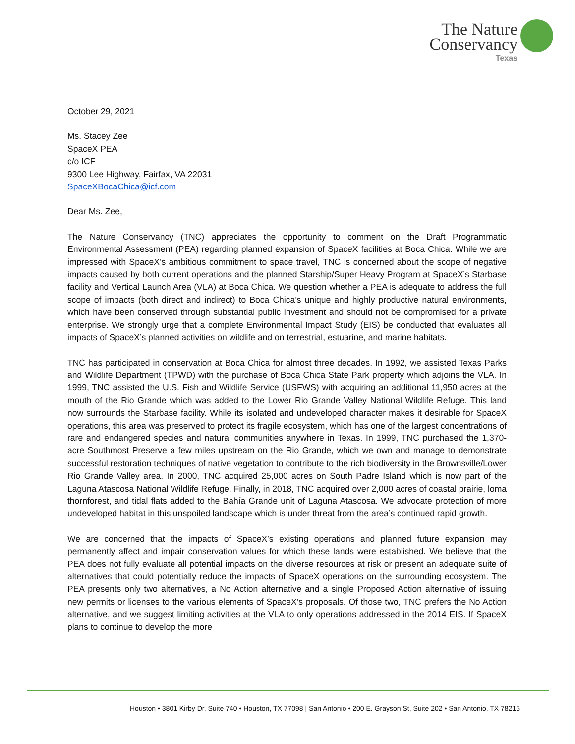The Nature
Conservancy
Texas
October 29, 2021
Ms. Stacey Zee
SpaceX PEA
c/o ICF
9300 Lee Highway, Fairfax, VA 22031
SpaceXBocaChica@icf.com
Dear Ms. Zee,
The Nature Conservancy (TNC) appreciates the opportunity to comment on the Draft Programmatic Environmental Assessment (PEA) regarding planned expansion of SpaceX facilities at Boca Chica. While we are impressed with SpaceX’s ambitious commitment to space travel, TNC is concerned about the scope of negative impacts caused by both current operations and the planned Starship/Super Heavy Program at SpaceX’s Starbase facility and Vertical Launch Area (VLA) at Boca Chica. We question whether a PEA is adequate to address the full scope of impacts (both direct and indirect) to Boca Chica’s unique and highly productive natural environments, which have been conserved through substantial public investment and should not be compromised for a private enterprise. We strongly urge that a complete Environmental Impact Study (EIS) be conducted that evaluates all impacts of SpaceX’s planned activities on wildlife and on terrestrial, estuarine, and marine habitats.
TNC has participated in conservation at Boca Chica for almost three decades. In 1992, we assisted Texas Parks and Wildlife Department (TPWD) with the purchase of Boca Chica State Park property which adjoins the VLA. In 1999, TNC assisted the U.S. Fish and Wildlife Service (USFWS) with acquiring an additional 11,950 acres at the mouth of the Rio Grande which was added to the Lower Rio Grande Valley National Wildlife Refuge. This land now surrounds the Starbase facility. While its isolated and undeveloped character makes it desirable for SpaceX operations, this area was preserved to protect its fragile ecosystem, which has one of the largest concentrations of rare and endangered species and natural communities anywhere in Texas. In 1999, TNC purchased the 1,370-acre Southmost Preserve a few miles upstream on the Rio Grande, which we own and manage to demonstrate successful restoration techniques of native vegetation to contribute to the rich biodiversity in the Brownsville/Lower Rio Grande Valley area. In 2000, TNC acquired 25,000 acres on South Padre Island which is now part of the Laguna Atascosa National Wildlife Refuge. Finally, in 2018, TNC acquired over 2,000 acres of coastal prairie, loma thornforest, and tidal flats added to the Bahía Grande unit of Laguna Atascosa. We advocate protection of more undeveloped habitat in this unspoiled landscape which is under threat from the area’s continued rapid growth.
We are concerned that the impacts of SpaceX’s existing operations and planned future expansion may permanently affect and impair conservation values for which these lands were established. We believe that the PEA does not fully evaluate all potential impacts on the diverse resources at risk or present an adequate suite of alternatives that could potentially reduce the impacts of SpaceX operations on the surrounding ecosystem. The PEA presents only two alternatives, a No Action alternative and a single Proposed Action alternative of issuing new permits or licenses to the various elements of SpaceX’s proposals. Of those two, TNC prefers the No Action alternative, and we suggest limiting activities at the VLA to only operations addressed in the 2014 EIS. If SpaceX plans to continue to develop the more
Houston • 3801 Kirby Dr, Suite 740 • Houston, TX 77098 | San Antonio • 200 E. Grayson St, Suite 202 • San Antonio, TX 78215